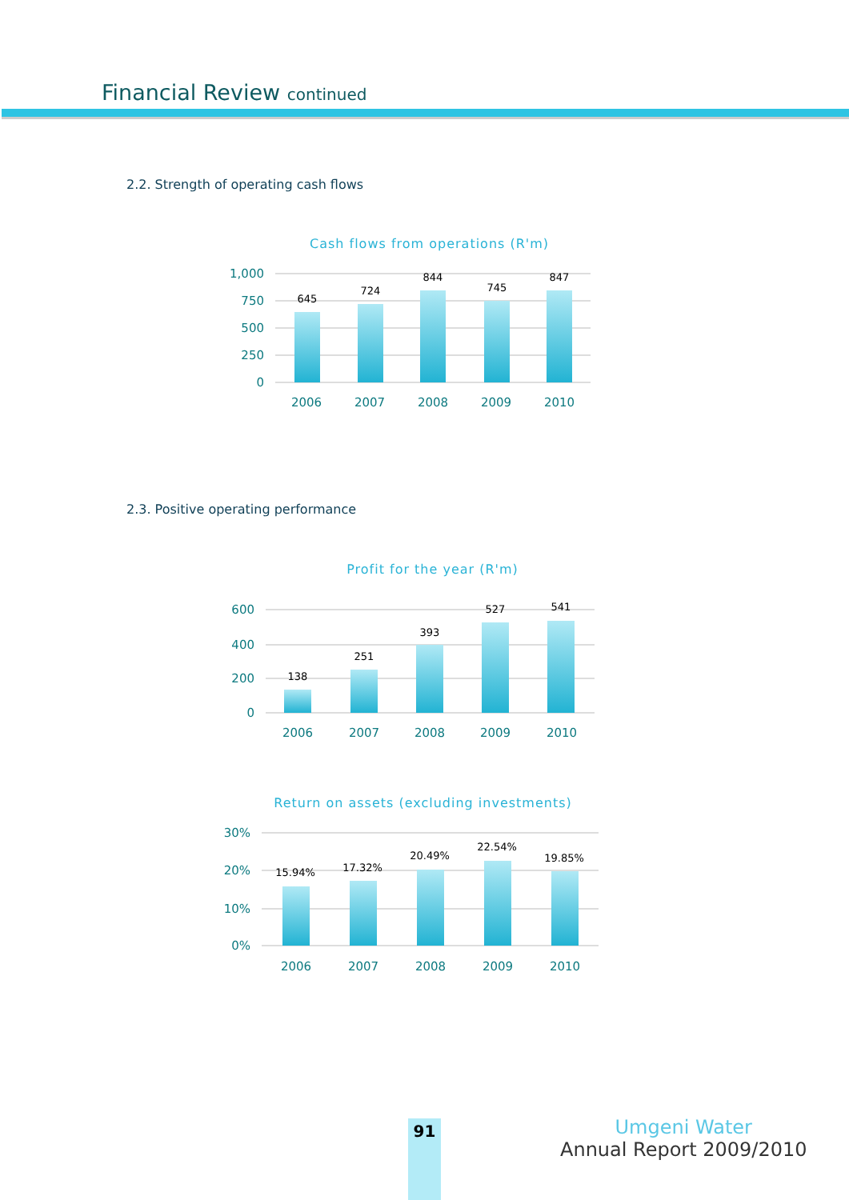Financial Review continued
2.2. Strength of operating cash flows
Cash flows from operations (R'm)
645
724
844
745
847
1,000
750
500
250
0
2006
2007
2008
2009
2010
138
251
393
527
541
600
400
200
0
2006
2007
2008
2009
2010
15.94%
17.32%
20.49%
22.54%
19.85%
30%
20%
10%
0%
2006
2007
2008
2009
2010
2.3. Positive operating performance
Profit for the year (R'm)
Return on assets (excluding investments)
91
Umgeni Water
Annual Report 2009/2010